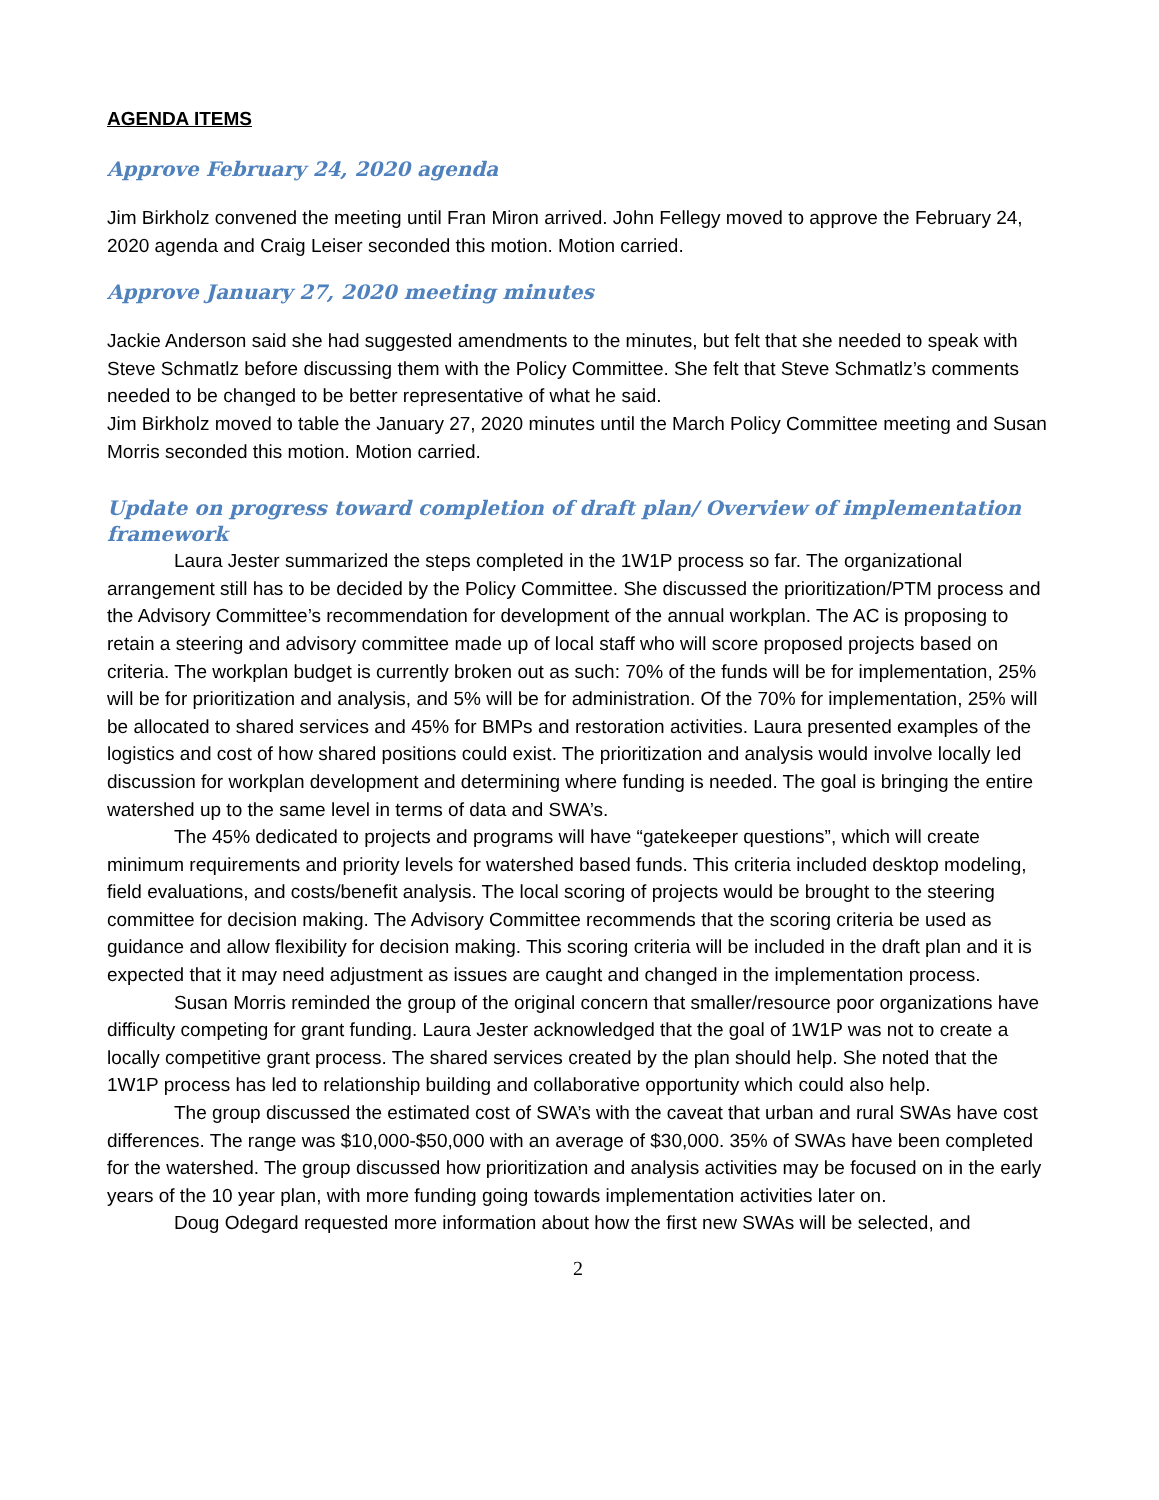AGENDA ITEMS
Approve February 24, 2020 agenda
Jim Birkholz convened the meeting until Fran Miron arrived. John Fellegy moved to approve the February 24, 2020 agenda and Craig Leiser seconded this motion. Motion carried.
Approve January 27, 2020 meeting minutes
Jackie Anderson said she had suggested amendments to the minutes, but felt that she needed to speak with Steve Schmatlz before discussing them with the Policy Committee. She felt that Steve Schmatlz’s comments needed to be changed to be better representative of what he said.
Jim Birkholz moved to table the January 27, 2020 minutes until the March Policy Committee meeting and Susan Morris seconded this motion. Motion carried.
Update on progress toward completion of draft plan/ Overview of implementation framework
Laura Jester summarized the steps completed in the 1W1P process so far. The organizational arrangement still has to be decided by the Policy Committee. She discussed the prioritization/PTM process and the Advisory Committee’s recommendation for development of the annual workplan. The AC is proposing to retain a steering and advisory committee made up of local staff who will score proposed projects based on criteria. The workplan budget is currently broken out as such: 70% of the funds will be for implementation, 25% will be for prioritization and analysis, and 5% will be for administration. Of the 70% for implementation, 25% will be allocated to shared services and 45% for BMPs and restoration activities. Laura presented examples of the logistics and cost of how shared positions could exist. The prioritization and analysis would involve locally led discussion for workplan development and determining where funding is needed. The goal is bringing the entire watershed up to the same level in terms of data and SWA’s.
The 45% dedicated to projects and programs will have “gatekeeper questions”, which will create minimum requirements and priority levels for watershed based funds. This criteria included desktop modeling, field evaluations, and costs/benefit analysis. The local scoring of projects would be brought to the steering committee for decision making. The Advisory Committee recommends that the scoring criteria be used as guidance and allow flexibility for decision making. This scoring criteria will be included in the draft plan and it is expected that it may need adjustment as issues are caught and changed in the implementation process.
Susan Morris reminded the group of the original concern that smaller/resource poor organizations have difficulty competing for grant funding. Laura Jester acknowledged that the goal of 1W1P was not to create a locally competitive grant process. The shared services created by the plan should help. She noted that the 1W1P process has led to relationship building and collaborative opportunity which could also help.
The group discussed the estimated cost of SWA’s with the caveat that urban and rural SWAs have cost differences. The range was $10,000-$50,000 with an average of $30,000. 35% of SWAs have been completed for the watershed. The group discussed how prioritization and analysis activities may be focused on in the early years of the 10 year plan, with more funding going towards implementation activities later on.
Doug Odegard requested more information about how the first new SWAs will be selected, and
2